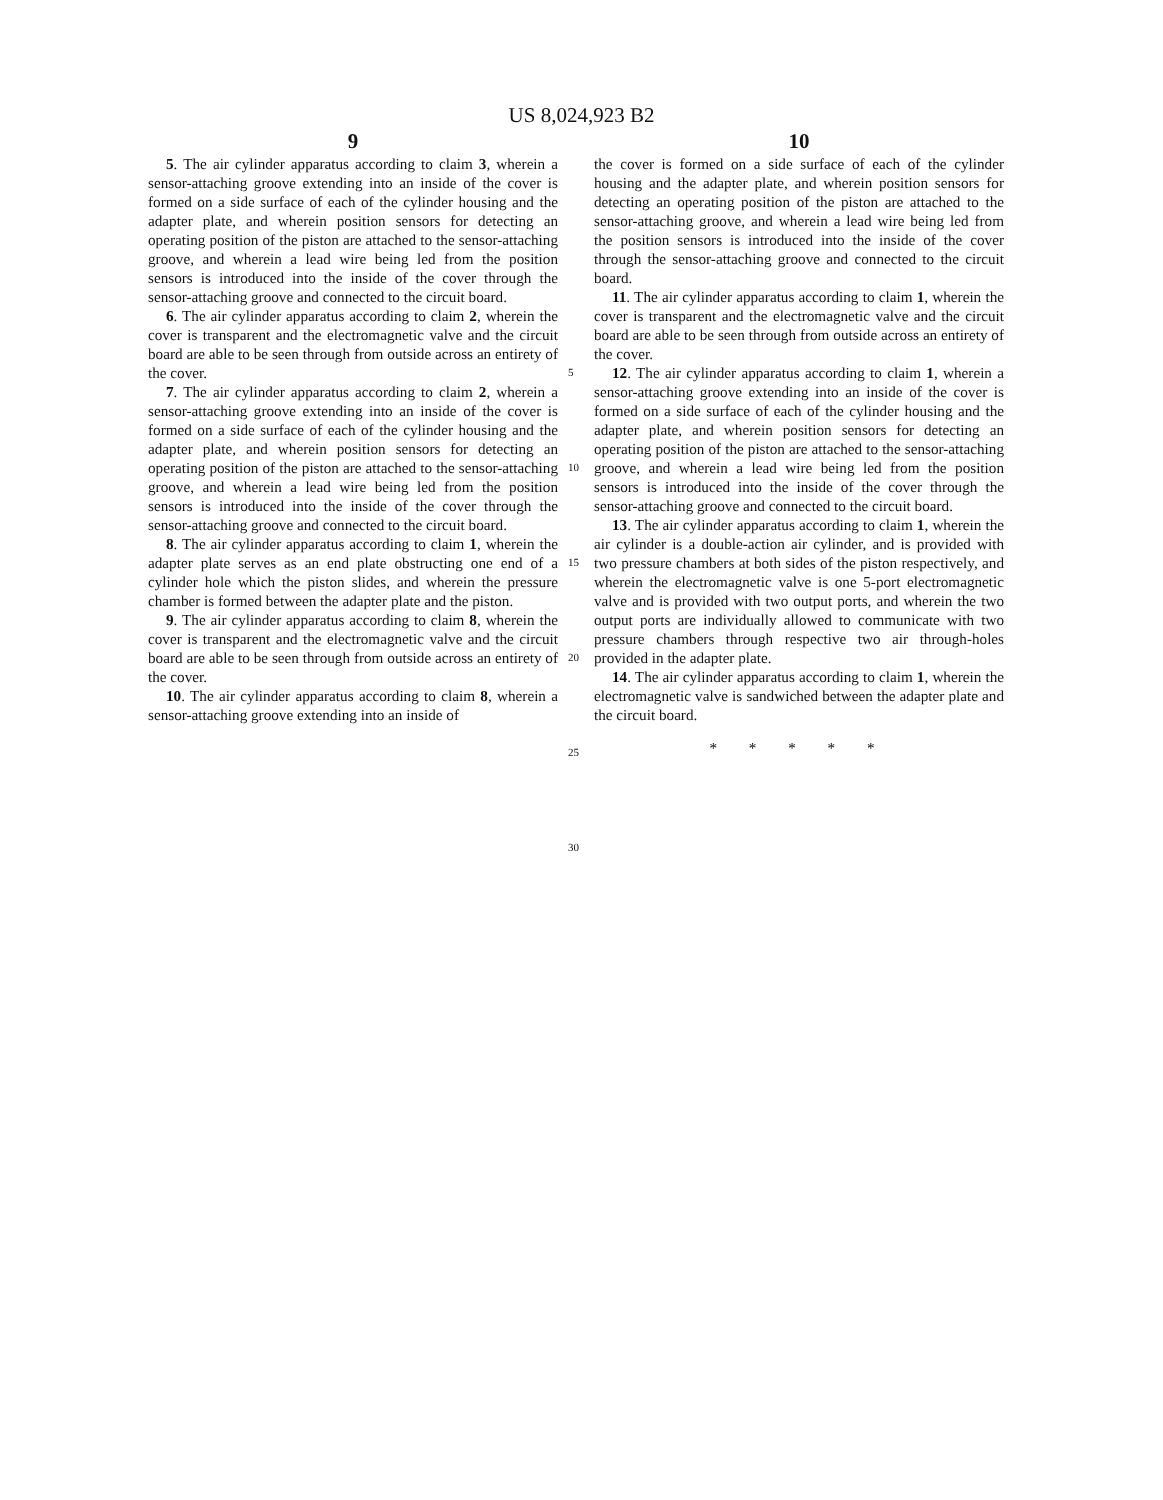US 8,024,923 B2
9
5. The air cylinder apparatus according to claim 3, wherein a sensor-attaching groove extending into an inside of the cover is formed on a side surface of each of the cylinder housing and the adapter plate, and wherein position sensors for detecting an operating position of the piston are attached to the sensor-attaching groove, and wherein a lead wire being led from the position sensors is introduced into the inside of the cover through the sensor-attaching groove and connected to the circuit board.
6. The air cylinder apparatus according to claim 2, wherein the cover is transparent and the electromagnetic valve and the circuit board are able to be seen through from outside across an entirety of the cover.
7. The air cylinder apparatus according to claim 2, wherein a sensor-attaching groove extending into an inside of the cover is formed on a side surface of each of the cylinder housing and the adapter plate, and wherein position sensors for detecting an operating position of the piston are attached to the sensor-attaching groove, and wherein a lead wire being led from the position sensors is introduced into the inside of the cover through the sensor-attaching groove and connected to the circuit board.
8. The air cylinder apparatus according to claim 1, wherein the adapter plate serves as an end plate obstructing one end of a cylinder hole which the piston slides, and wherein the pressure chamber is formed between the adapter plate and the piston.
9. The air cylinder apparatus according to claim 8, wherein the cover is transparent and the electromagnetic valve and the circuit board are able to be seen through from outside across an entirety of the cover.
10. The air cylinder apparatus according to claim 8, wherein a sensor-attaching groove extending into an inside of
5
10
15
20
25
30
10
the cover is formed on a side surface of each of the cylinder housing and the adapter plate, and wherein position sensors for detecting an operating position of the piston are attached to the sensor-attaching groove, and wherein a lead wire being led from the position sensors is introduced into the inside of the cover through the sensor-attaching groove and connected to the circuit board.
11. The air cylinder apparatus according to claim 1, wherein the cover is transparent and the electromagnetic valve and the circuit board are able to be seen through from outside across an entirety of the cover.
12. The air cylinder apparatus according to claim 1, wherein a sensor-attaching groove extending into an inside of the cover is formed on a side surface of each of the cylinder housing and the adapter plate, and wherein position sensors for detecting an operating position of the piston are attached to the sensor-attaching groove, and wherein a lead wire being led from the position sensors is introduced into the inside of the cover through the sensor-attaching groove and connected to the circuit board.
13. The air cylinder apparatus according to claim 1, wherein the air cylinder is a double-action air cylinder, and is provided with two pressure chambers at both sides of the piston respectively, and wherein the electromagnetic valve is one 5-port electromagnetic valve and is provided with two output ports, and wherein the two output ports are individually allowed to communicate with two pressure chambers through respective two air through-holes provided in the adapter plate.
14. The air cylinder apparatus according to claim 1, wherein the electromagnetic valve is sandwiched between the adapter plate and the circuit board.
* * * * *